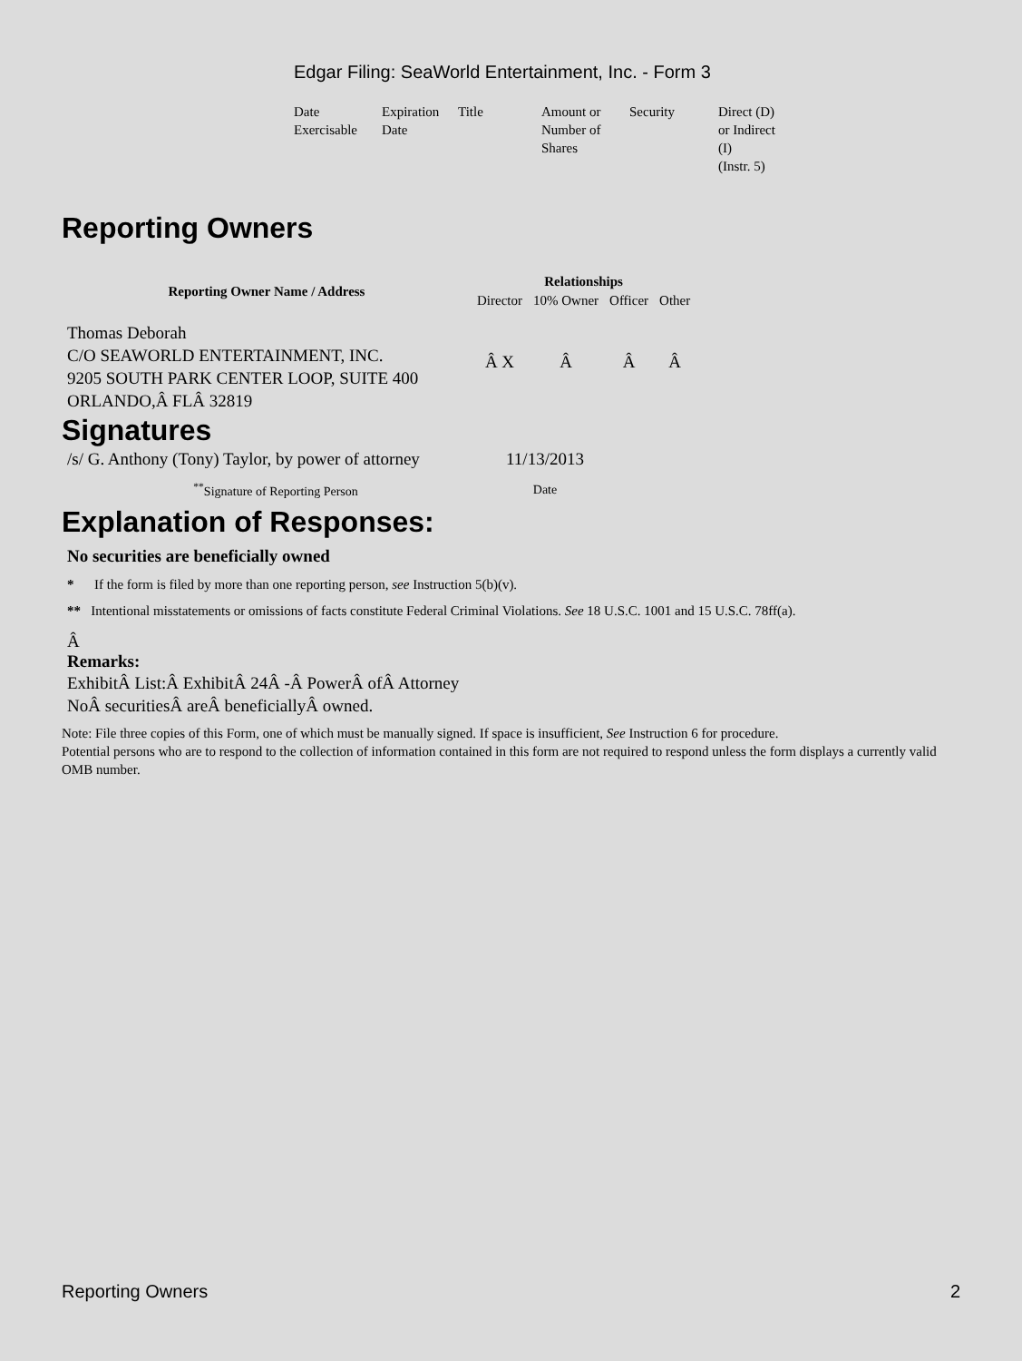Edgar Filing: SeaWorld Entertainment, Inc. - Form 3
| Date Exercisable | Expiration Date | Title | Amount or Number of Shares | Security | Direct (D) or Indirect (I) (Instr. 5) |
Reporting Owners
| Reporting Owner Name / Address | Relationships | | | |
| --- | --- | --- | --- | --- |
| | Director | 10% Owner | Officer | Other |
| Thomas Deborah C/O SEAWORLD ENTERTAINMENT, INC. 9205 SOUTH PARK CENTER LOOP, SUITE 400 ORLANDO,Â FLÂ 32819 | Â X | Â | Â | Â |
Signatures
| /s/ G. Anthony (Tony) Taylor, by power of attorney | 11/13/2013 |
| <sup>**</sup> Signature of Reporting Person | Date |
Explanation of Responses:
No securities are beneficially owned
* If the form is filed by more than one reporting person, see Instruction 5(b)(v).
** Intentional misstatements or omissions of facts constitute Federal Criminal Violations. See 18 U.S.C. 1001 and 15 U.S.C. 78ff(a).
Â
Remarks:
ExhibitÂ List:Â ExhibitÂ 24Â -Â PowerÂ ofÂ Attorney
NoÂ securitiesÂ areÂ beneficiallyÂ owned.
Note: File three copies of this Form, one of which must be manually signed. If space is insufficient, See Instruction 6 for procedure.
Potential persons who are to respond to the collection of information contained in this form are not required to respond unless the form displays a currently valid OMB number.
Reporting Owners 2